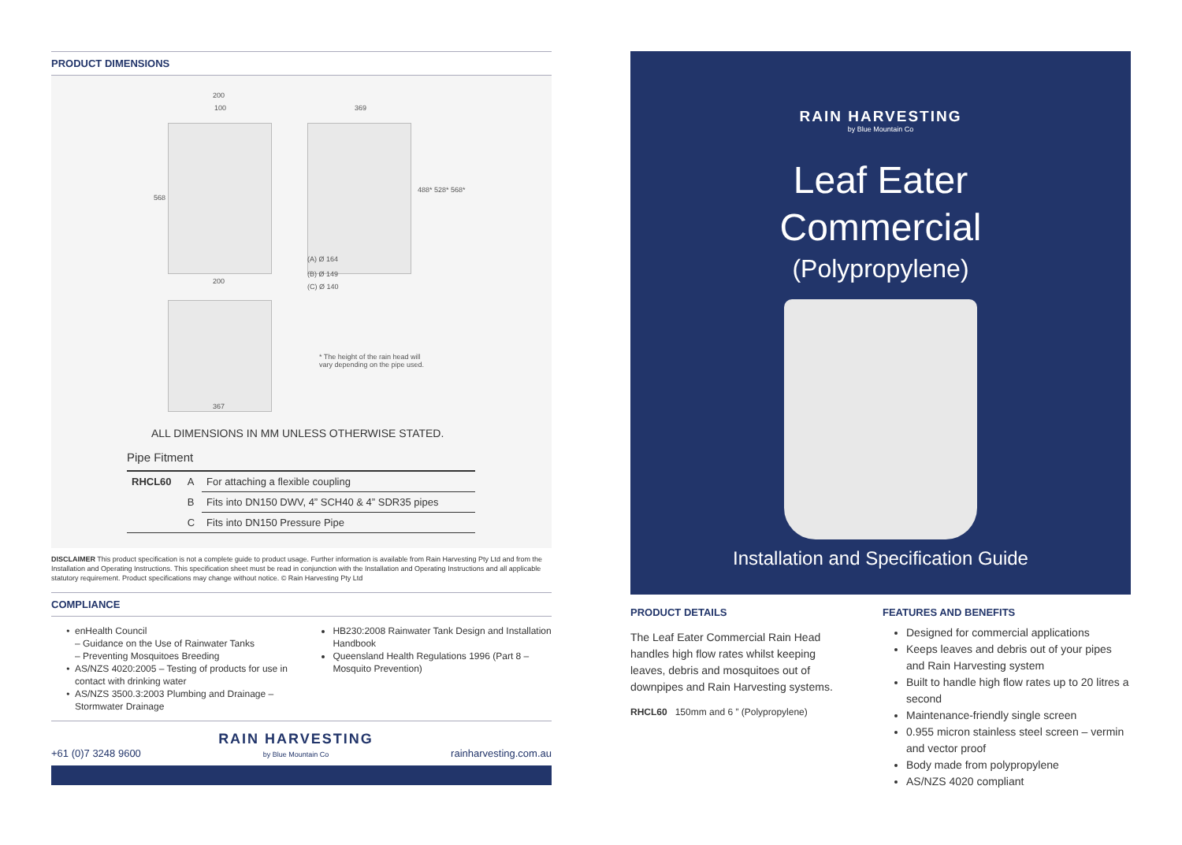PRODUCT DIMENSIONS
200
100
568
200
369
(A) Ø 164
(B) Ø 149
(C) Ø 140
488* 528* 568*
367
* The height of the rain head will
vary depending on the pipe used.
ALL DIMENSIONS IN MM UNLESS OTHERWISE STATED.
Pipe Fitment
| RHCL60 | A | For attaching a flexible coupling |
| | B | Fits into DN150 DWV, 4” SCH40 & 4” SDR35 pipes |
| | C | Fits into DN150 Pressure Pipe |
DISCLAIMER This product specification is not a complete guide to product usage. Further information is available from Rain Harvesting Pty Ltd and from the Installation and Operating Instructions. This specification sheet must be read in conjunction with the Installation and Operating Instructions and all applicable statutory requirement. Product specifications may change without notice. © Rain Harvesting Pty Ltd
COMPLIANCE
enHealth Council
– Guidance on the Use of Rainwater Tanks
– Preventing Mosquitoes Breeding
AS/NZS 4020:2005 – Testing of products for use in contact with drinking water
AS/NZS 3500.3:2003 Plumbing and Drainage – Stormwater Drainage
HB230:2008 Rainwater Tank Design and Installation Handbook
Queensland Health Regulations 1996 (Part 8 – Mosquito Prevention)
+61 (0)7 3248 9600 RAIN HARVESTING
by Blue Mountain Co rainharvesting.com.au
RAIN HARVESTING
by Blue Mountain Co
Leaf Eater
Commercial
(Polypropylene)
Installation and Specification Guide
PRODUCT DETAILS
The Leaf Eater Commercial Rain Head handles high flow rates whilst keeping leaves, debris and mosquitoes out of downpipes and Rain Harvesting systems.
RHCL60 150mm and 6 ” (Polypropylene)
FEATURES AND BENEFITS
Designed for commercial applications
Keeps leaves and debris out of your pipes and Rain Harvesting system
Built to handle high flow rates up to 20 litres a second
Maintenance-friendly single screen
0.955 micron stainless steel screen – vermin and vector proof
Body made from polypropylene
AS/NZS 4020 compliant